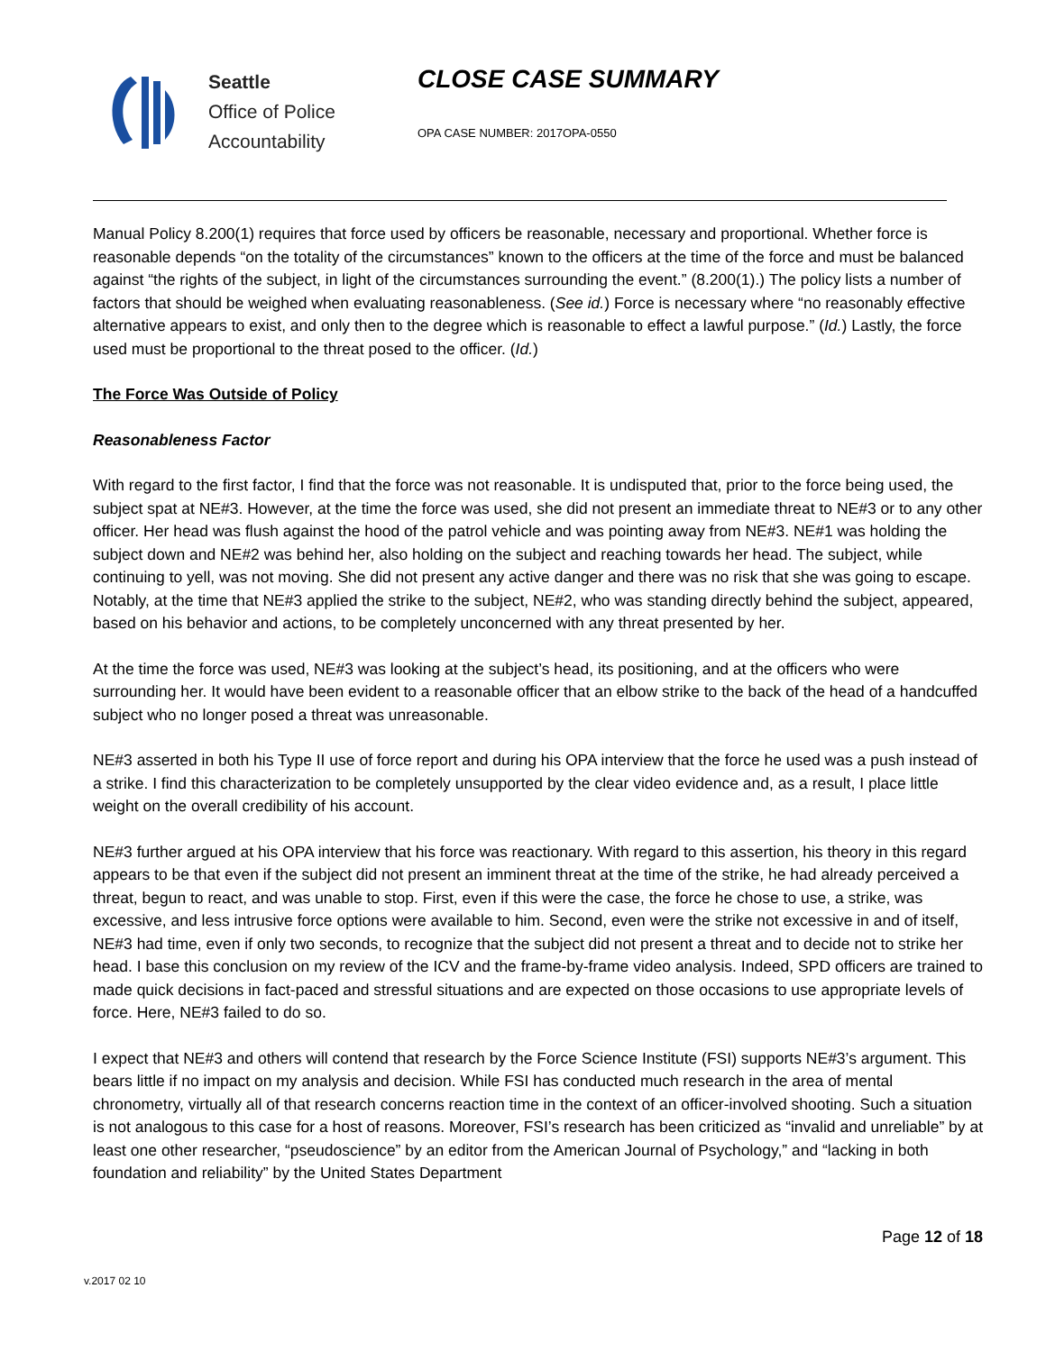Seattle
Office of Police
Accountability
CLOSE CASE SUMMARY
OPA CASE NUMBER: 2017OPA-0550
Manual Policy 8.200(1) requires that force used by officers be reasonable, necessary and proportional. Whether force is reasonable depends “on the totality of the circumstances” known to the officers at the time of the force and must be balanced against “the rights of the subject, in light of the circumstances surrounding the event.” (8.200(1).) The policy lists a number of factors that should be weighed when evaluating reasonableness. (See id.) Force is necessary where “no reasonably effective alternative appears to exist, and only then to the degree which is reasonable to effect a lawful purpose.” (Id.) Lastly, the force used must be proportional to the threat posed to the officer. (Id.)
The Force Was Outside of Policy
Reasonableness Factor
With regard to the first factor, I find that the force was not reasonable. It is undisputed that, prior to the force being used, the subject spat at NE#3. However, at the time the force was used, she did not present an immediate threat to NE#3 or to any other officer. Her head was flush against the hood of the patrol vehicle and was pointing away from NE#3. NE#1 was holding the subject down and NE#2 was behind her, also holding on the subject and reaching towards her head. The subject, while continuing to yell, was not moving. She did not present any active danger and there was no risk that she was going to escape. Notably, at the time that NE#3 applied the strike to the subject, NE#2, who was standing directly behind the subject, appeared, based on his behavior and actions, to be completely unconcerned with any threat presented by her.
At the time the force was used, NE#3 was looking at the subject’s head, its positioning, and at the officers who were surrounding her. It would have been evident to a reasonable officer that an elbow strike to the back of the head of a handcuffed subject who no longer posed a threat was unreasonable.
NE#3 asserted in both his Type II use of force report and during his OPA interview that the force he used was a push instead of a strike. I find this characterization to be completely unsupported by the clear video evidence and, as a result, I place little weight on the overall credibility of his account.
NE#3 further argued at his OPA interview that his force was reactionary. With regard to this assertion, his theory in this regard appears to be that even if the subject did not present an imminent threat at the time of the strike, he had already perceived a threat, begun to react, and was unable to stop. First, even if this were the case, the force he chose to use, a strike, was excessive, and less intrusive force options were available to him. Second, even were the strike not excessive in and of itself, NE#3 had time, even if only two seconds, to recognize that the subject did not present a threat and to decide not to strike her head. I base this conclusion on my review of the ICV and the frame-by-frame video analysis. Indeed, SPD officers are trained to made quick decisions in fact-paced and stressful situations and are expected on those occasions to use appropriate levels of force. Here, NE#3 failed to do so.
I expect that NE#3 and others will contend that research by the Force Science Institute (FSI) supports NE#3’s argument. This bears little if no impact on my analysis and decision. While FSI has conducted much research in the area of mental chronometry, virtually all of that research concerns reaction time in the context of an officer-involved shooting. Such a situation is not analogous to this case for a host of reasons. Moreover, FSI’s research has been criticized as “invalid and unreliable” by at least one other researcher, “pseudoscience” by an editor from the American Journal of Psychology,” and “lacking in both foundation and reliability” by the United States Department
Page 12 of 18
v.2017 02 10